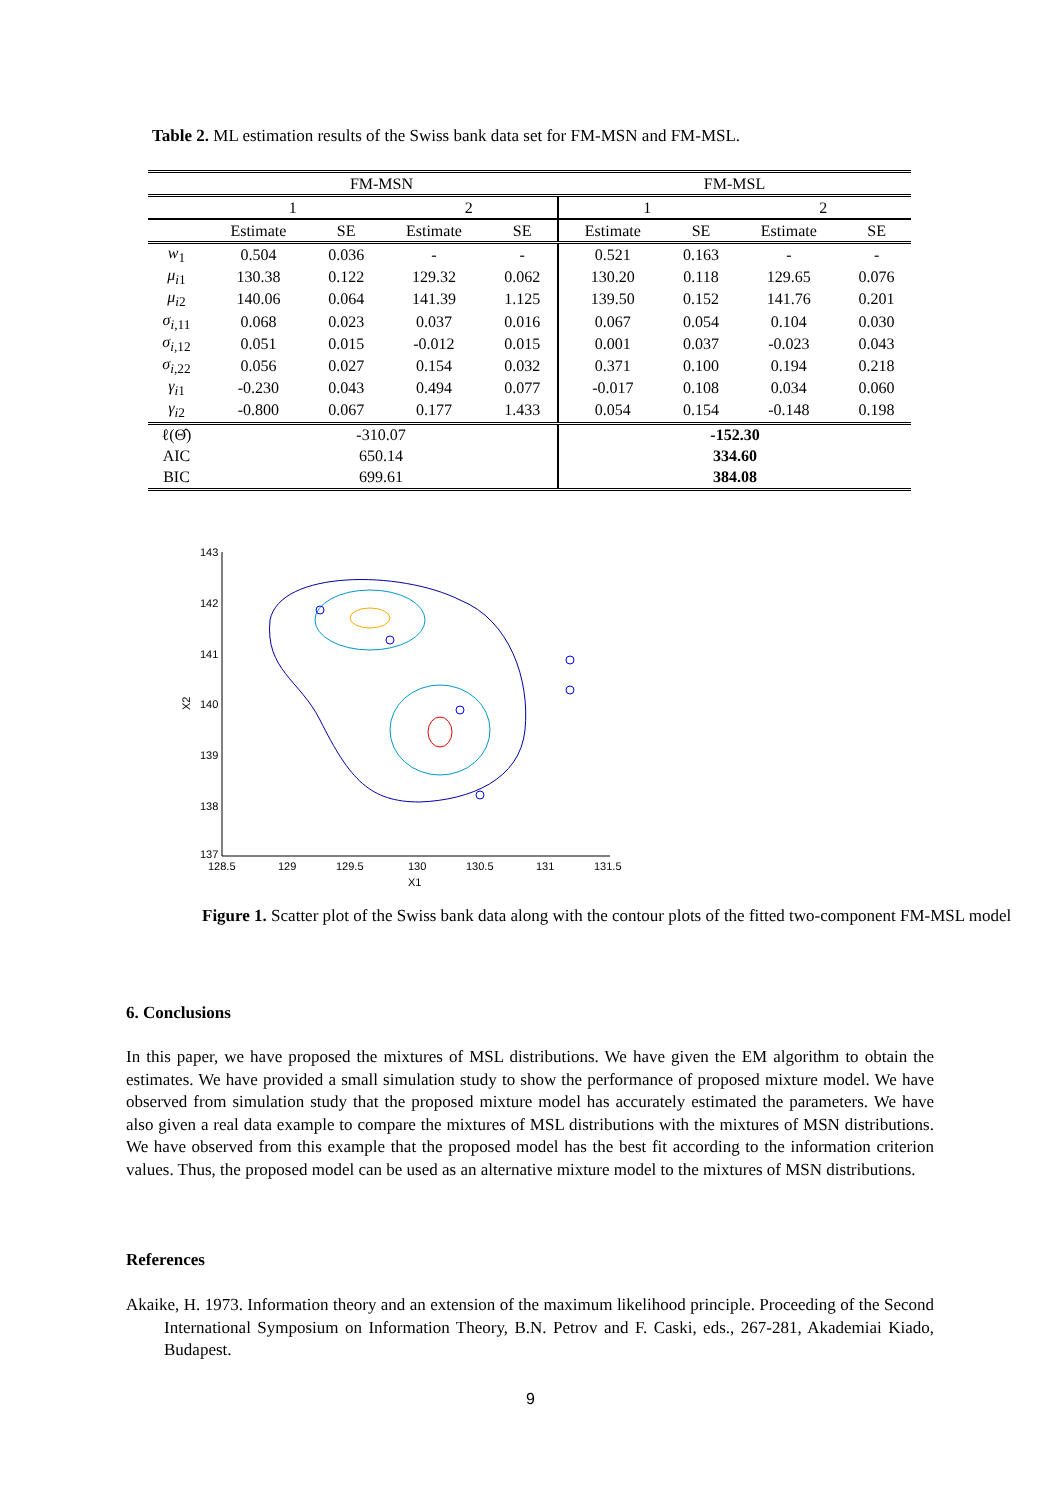Table 2. ML estimation results of the Swiss bank data set for FM-MSN and FM-MSL.
| | FM-MSN | | | | FM-MSL | | | |
| --- | --- | --- | --- | --- | --- | --- | --- | --- |
| | 1 | | 2 | | 1 | | 2 | |
| | Estimate | SE | Estimate | SE | Estimate | SE | Estimate | SE |
| w<sub>1</sub> | 0.504 | 0.036 | - | - | 0.521 | 0.163 | - | - |
| μ<sub>i1</sub> | 130.38 | 0.122 | 129.32 | 0.062 | 130.20 | 0.118 | 129.65 | 0.076 |
| μ<sub>i2</sub> | 140.06 | 0.064 | 141.39 | 1.125 | 139.50 | 0.152 | 141.76 | 0.201 |
| σ<sub>i,11</sub> | 0.068 | 0.023 | 0.037 | 0.016 | 0.067 | 0.054 | 0.104 | 0.030 |
| σ<sub>i,12</sub> | 0.051 | 0.015 | -0.012 | 0.015 | 0.001 | 0.037 | -0.023 | 0.043 |
| σ<sub>i,22</sub> | 0.056 | 0.027 | 0.154 | 0.032 | 0.371 | 0.100 | 0.194 | 0.218 |
| γ<sub>i1</sub> | -0.230 | 0.043 | 0.494 | 0.077 | -0.017 | 0.108 | 0.034 | 0.060 |
| γ<sub>i2</sub> | -0.800 | 0.067 | 0.177 | 1.433 | 0.054 | 0.154 | -0.148 | 0.198 |
| ℓ(Θ̂) | -310.07 | | | | -152.30 | | | |
| AIC | 650.14 | | | | 334.60 | | | |
| BIC | 699.61 | | | | 384.08 | | | |
143
142
141
140
139
138
137
128.5
129
129.5
130
130.5
131
131.5
X1
X2
Figure 1. Scatter plot of the Swiss bank data along with the contour plots of the fitted two-component FM-MSL model
6. Conclusions
In this paper, we have proposed the mixtures of MSL distributions. We have given the EM algorithm to obtain the estimates. We have provided a small simulation study to show the performance of proposed mixture model. We have observed from simulation study that the proposed mixture model has accurately estimated the parameters. We have also given a real data example to compare the mixtures of MSL distributions with the mixtures of MSN distributions. We have observed from this example that the proposed model has the best fit according to the information criterion values. Thus, the proposed model can be used as an alternative mixture model to the mixtures of MSN distributions.
References
Akaike, H. 1973. Information theory and an extension of the maximum likelihood principle. Proceeding of the Second International Symposium on Information Theory, B.N. Petrov and F. Caski, eds., 267-281, Akademiai Kiado, Budapest.
9